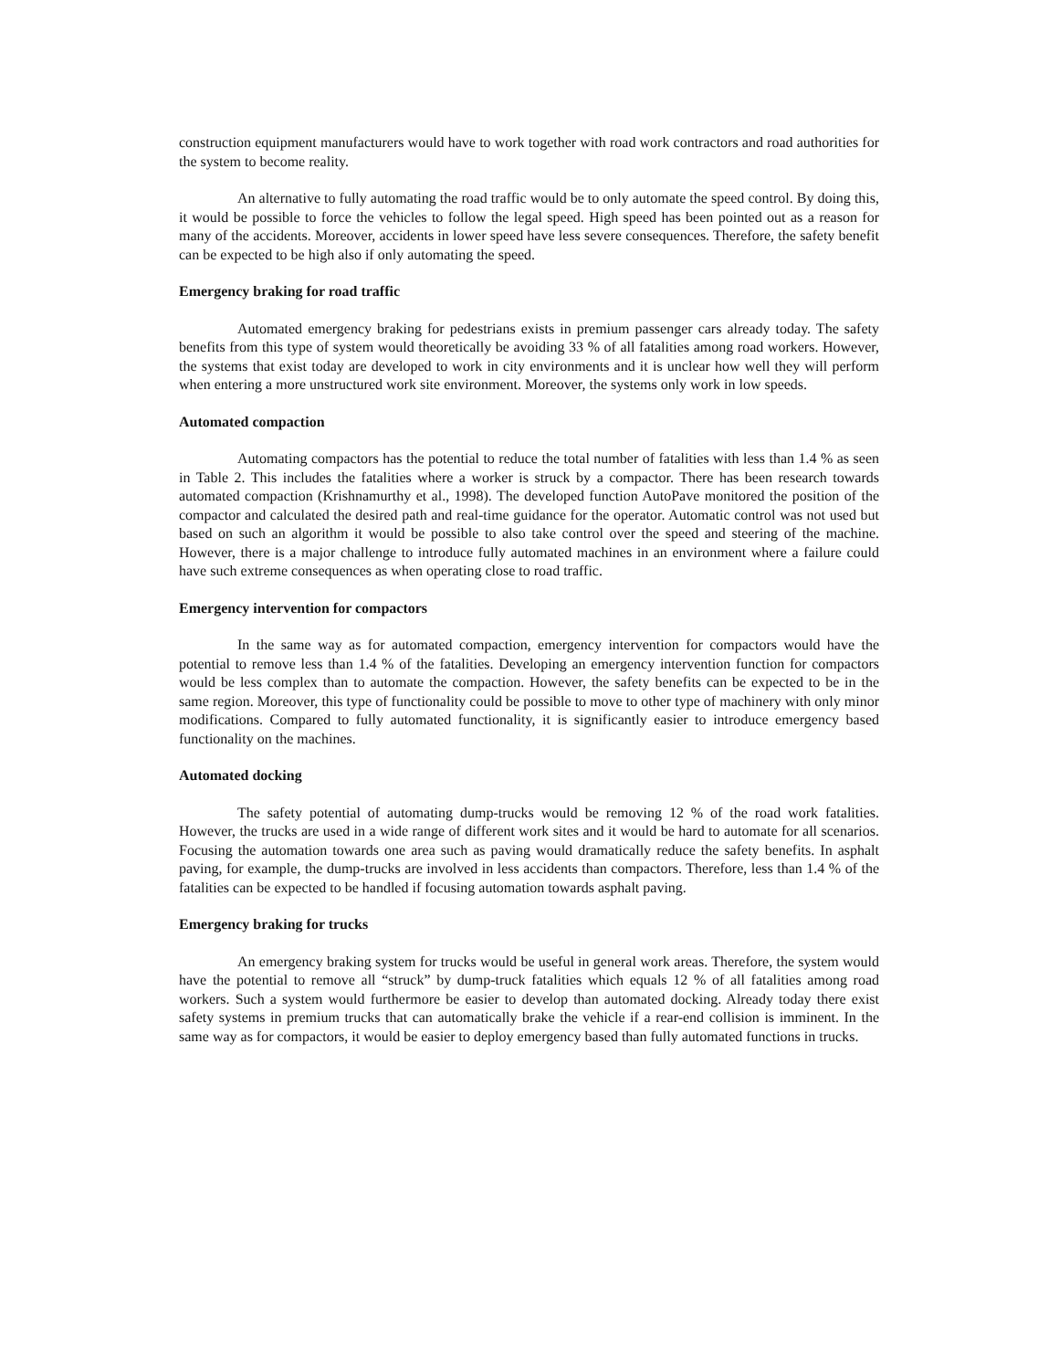construction equipment manufacturers would have to work together with road work contractors and road authorities for the system to become reality.
An alternative to fully automating the road traffic would be to only automate the speed control. By doing this, it would be possible to force the vehicles to follow the legal speed. High speed has been pointed out as a reason for many of the accidents. Moreover, accidents in lower speed have less severe consequences. Therefore, the safety benefit can be expected to be high also if only automating the speed.
Emergency braking for road traffic
Automated emergency braking for pedestrians exists in premium passenger cars already today. The safety benefits from this type of system would theoretically be avoiding 33 % of all fatalities among road workers. However, the systems that exist today are developed to work in city environments and it is unclear how well they will perform when entering a more unstructured work site environment. Moreover, the systems only work in low speeds.
Automated compaction
Automating compactors has the potential to reduce the total number of fatalities with less than 1.4 % as seen in Table 2. This includes the fatalities where a worker is struck by a compactor. There has been research towards automated compaction (Krishnamurthy et al., 1998). The developed function AutoPave monitored the position of the compactor and calculated the desired path and real-time guidance for the operator. Automatic control was not used but based on such an algorithm it would be possible to also take control over the speed and steering of the machine. However, there is a major challenge to introduce fully automated machines in an environment where a failure could have such extreme consequences as when operating close to road traffic.
Emergency intervention for compactors
In the same way as for automated compaction, emergency intervention for compactors would have the potential to remove less than 1.4 % of the fatalities. Developing an emergency intervention function for compactors would be less complex than to automate the compaction. However, the safety benefits can be expected to be in the same region. Moreover, this type of functionality could be possible to move to other type of machinery with only minor modifications. Compared to fully automated functionality, it is significantly easier to introduce emergency based functionality on the machines.
Automated docking
The safety potential of automating dump-trucks would be removing 12 % of the road work fatalities. However, the trucks are used in a wide range of different work sites and it would be hard to automate for all scenarios. Focusing the automation towards one area such as paving would dramatically reduce the safety benefits. In asphalt paving, for example, the dump-trucks are involved in less accidents than compactors. Therefore, less than 1.4 % of the fatalities can be expected to be handled if focusing automation towards asphalt paving.
Emergency braking for trucks
An emergency braking system for trucks would be useful in general work areas. Therefore, the system would have the potential to remove all “struck” by dump-truck fatalities which equals 12 % of all fatalities among road workers. Such a system would furthermore be easier to develop than automated docking. Already today there exist safety systems in premium trucks that can automatically brake the vehicle if a rear-end collision is imminent. In the same way as for compactors, it would be easier to deploy emergency based than fully automated functions in trucks.